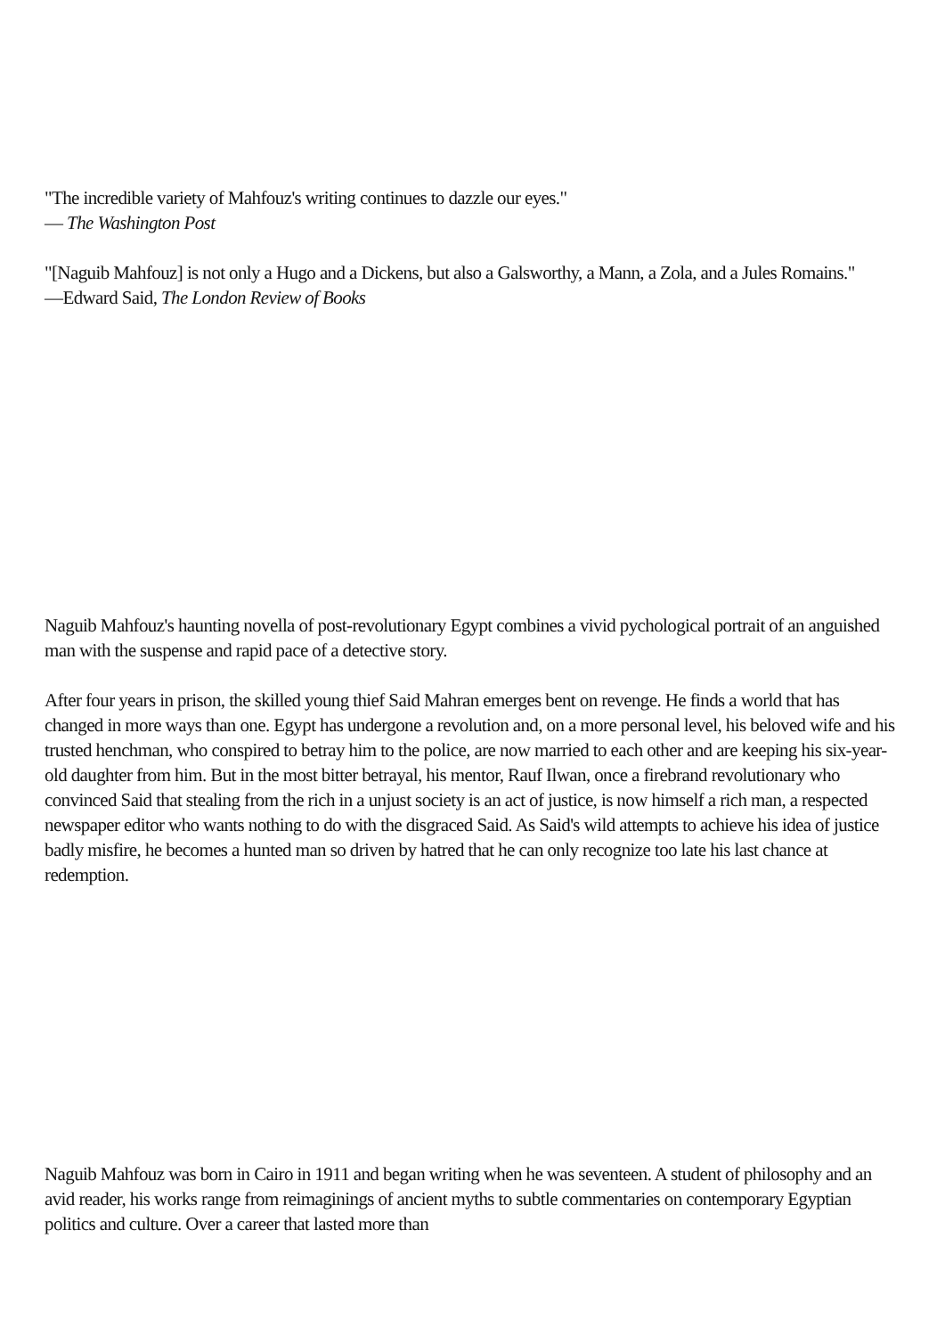"The incredible variety of Mahfouz's writing continues to dazzle our eyes."
— The Washington Post
"[Naguib Mahfouz] is not only a Hugo and a Dickens, but also a Galsworthy, a Mann, a Zola, and a Jules Romains."
—Edward Said, The London Review of Books
Naguib Mahfouz's haunting novella of post-revolutionary Egypt combines a vivid pychological portrait of an anguished man with the suspense and rapid pace of a detective story.
After four years in prison, the skilled young thief Said Mahran emerges bent on revenge. He finds a world that has changed in more ways than one. Egypt has undergone a revolution and, on a more personal level, his beloved wife and his trusted henchman, who conspired to betray him to the police, are now married to each other and are keeping his six-year-old daughter from him. But in the most bitter betrayal, his mentor, Rauf Ilwan, once a firebrand revolutionary who convinced Said that stealing from the rich in a unjust society is an act of justice, is now himself a rich man, a respected newspaper editor who wants nothing to do with the disgraced Said. As Said's wild attempts to achieve his idea of justice badly misfire, he becomes a hunted man so driven by hatred that he can only recognize too late his last chance at redemption.
Naguib Mahfouz was born in Cairo in 1911 and began writing when he was seventeen. A student of philosophy and an avid reader, his works range from reimaginings of ancient myths to subtle commentaries on contemporary Egyptian politics and culture. Over a career that lasted more than